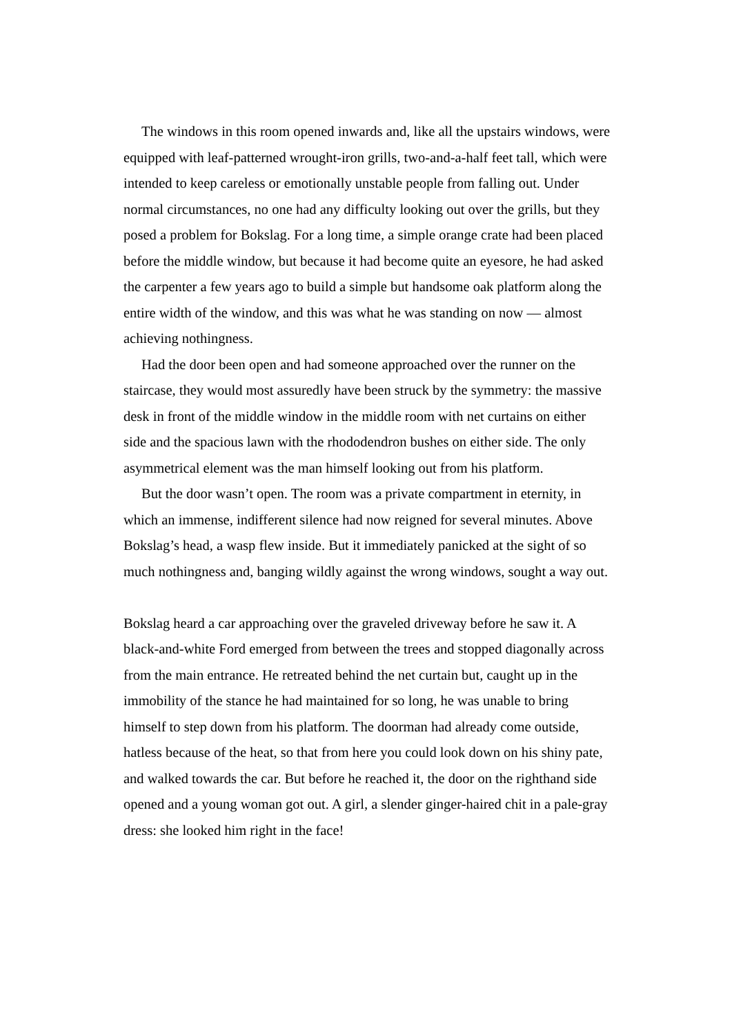The windows in this room opened inwards and, like all the upstairs windows, were equipped with leaf-patterned wrought-iron grills, two-and-a-half feet tall, which were intended to keep careless or emotionally unstable people from falling out. Under normal circumstances, no one had any difficulty looking out over the grills, but they posed a problem for Bokslag. For a long time, a simple orange crate had been placed before the middle window, but because it had become quite an eyesore, he had asked the carpenter a few years ago to build a simple but handsome oak platform along the entire width of the window, and this was what he was standing on now — almost achieving nothingness.
Had the door been open and had someone approached over the runner on the staircase, they would most assuredly have been struck by the symmetry: the massive desk in front of the middle window in the middle room with net curtains on either side and the spacious lawn with the rhododendron bushes on either side. The only asymmetrical element was the man himself looking out from his platform.
But the door wasn’t open. The room was a private compartment in eternity, in which an immense, indifferent silence had now reigned for several minutes. Above Bokslag’s head, a wasp flew inside. But it immediately panicked at the sight of so much nothingness and, banging wildly against the wrong windows, sought a way out.
Bokslag heard a car approaching over the graveled driveway before he saw it. A black-and-white Ford emerged from between the trees and stopped diagonally across from the main entrance. He retreated behind the net curtain but, caught up in the immobility of the stance he had maintained for so long, he was unable to bring himself to step down from his platform. The doorman had already come outside, hatless because of the heat, so that from here you could look down on his shiny pate, and walked towards the car. But before he reached it, the door on the righthand side opened and a young woman got out. A girl, a slender ginger-haired chit in a pale-gray dress: she looked him right in the face!